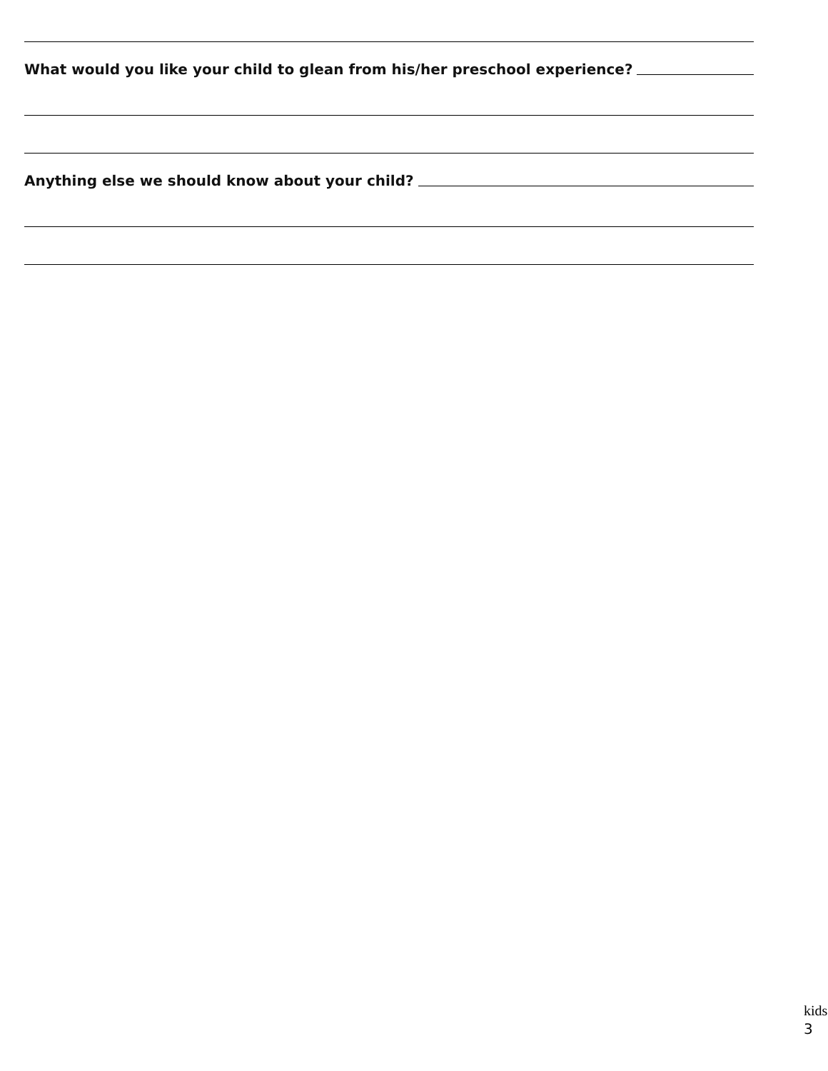What would you like your child to glean from his/her preschool experience?
Anything else we should know about your child?
kids
3